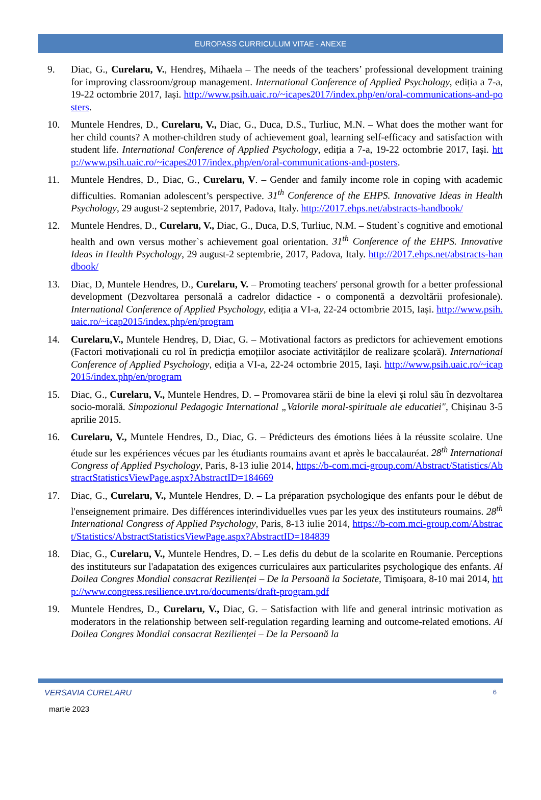EUROPASS CURRICULUM VITAE - ANEXE
9. Diac, G., Curelaru, V., Hendreș, Mihaela – The needs of the teachers’ professional development training for improving classroom/group management. International Conference of Applied Psychology, ediția a 7-a, 19-22 octombrie 2017, Iași. http://www.psih.uaic.ro/~icapes2017/index.php/en/oral-communications-and-posters.
10. Muntele Hendres, D., Curelaru, V., Diac, G., Duca, D.S., Turliuc, M.N. – What does the mother want for her child counts? A mother-children study of achievement goal, learning self-efficacy and satisfaction with student life. International Conference of Applied Psychology, ediția a 7-a, 19-22 octombrie 2017, Iași. http://www.psih.uaic.ro/~icapes2017/index.php/en/oral-communications-and-posters.
11. Muntele Hendres, D., Diac, G., Curelaru, V. – Gender and family income role in coping with academic difficulties. Romanian adolescent’s perspective. 31<sup>th</sup> Conference of the EHPS. Innovative Ideas in Health Psychology, 29 august-2 septembrie, 2017, Padova, Italy. http://2017.ehps.net/abstracts-handbook/
12. Muntele Hendres, D., Curelaru, V., Diac, G., Duca, D.S, Turliuc, N.M. – Student`s cognitive and emotional health and own versus mother`s achievement goal orientation. 31<sup>th</sup> Conference of the EHPS. Innovative Ideas in Health Psychology, 29 august-2 septembrie, 2017, Padova, Italy. http://2017.ehps.net/abstracts-handbook/
13. Diac, D, Muntele Hendres, D., Curelaru, V. – Promoting teachers' personal growth for a better professional development (Dezvoltarea personală a cadrelor didactice - o componentă a dezvoltării profesionale). International Conference of Applied Psychology, ediția a VI-a, 22-24 octombrie 2015, Iași. http://www.psih.uaic.ro/~icap2015/index.php/en/program
14. Curelaru,V., Muntele Hendreș, D, Diac, G. – Motivational factors as predictors for achievement emotions (Factori motivaționali cu rol în predicția emoțiilor asociate activităților de realizare școlară). International Conference of Applied Psychology, ediția a VI-a, 22-24 octombrie 2015, Iași. http://www.psih.uaic.ro/~icap2015/index.php/en/program
15. Diac, G., Curelaru, V., Muntele Hendres, D. – Promovarea stării de bine la elevi și rolul său în dezvoltarea socio-morală. Simpozionul Pedagogic International „Valorile moral-spirituale ale educatiei", Chișinau 3-5 aprilie 2015.
16. Curelaru, V., Muntele Hendres, D., Diac, G. – Prédicteurs des émotions liées à la réussite scolaire. Une étude sur les expériences vécues par les étudiants roumains avant et après le baccalauréat. 28<sup>th</sup> International Congress of Applied Psychology, Paris, 8-13 iulie 2014, https://b-com.mci-group.com/Abstract/Statistics/AbstractStatisticsViewPage.aspx?AbstractID=184669
17. Diac, G., Curelaru, V., Muntele Hendres, D. – La préparation psychologique des enfants pour le début de l'enseignement primaire. Des différences interindividuelles vues par les yeux des instituteurs roumains. 28<sup>th</sup> International Congress of Applied Psychology, Paris, 8-13 iulie 2014, https://b-com.mci-group.com/Abstract/Statistics/AbstractStatisticsViewPage.aspx?AbstractID=184839
18. Diac, G., Curelaru, V., Muntele Hendres, D. – Les defis du debut de la scolarite en Roumanie. Perceptions des instituteurs sur l'adapatation des exigences curriculaires aux particularites psychologique des enfants. Al Doilea Congres Mondial consacrat Rezilienței – De la Persoană la Societate, Timișoara, 8-10 mai 2014, http://www.congress.resilience.uvt.ro/documents/draft-program.pdf
19. Muntele Hendres, D., Curelaru, V., Diac, G. – Satisfaction with life and general intrinsic motivation as moderators in the relationship between self-regulation regarding learning and outcome-related emotions. Al Doilea Congres Mondial consacrat Rezilienței – De la Persoană la
VERSAVIA CURELARU 6
martie 2023